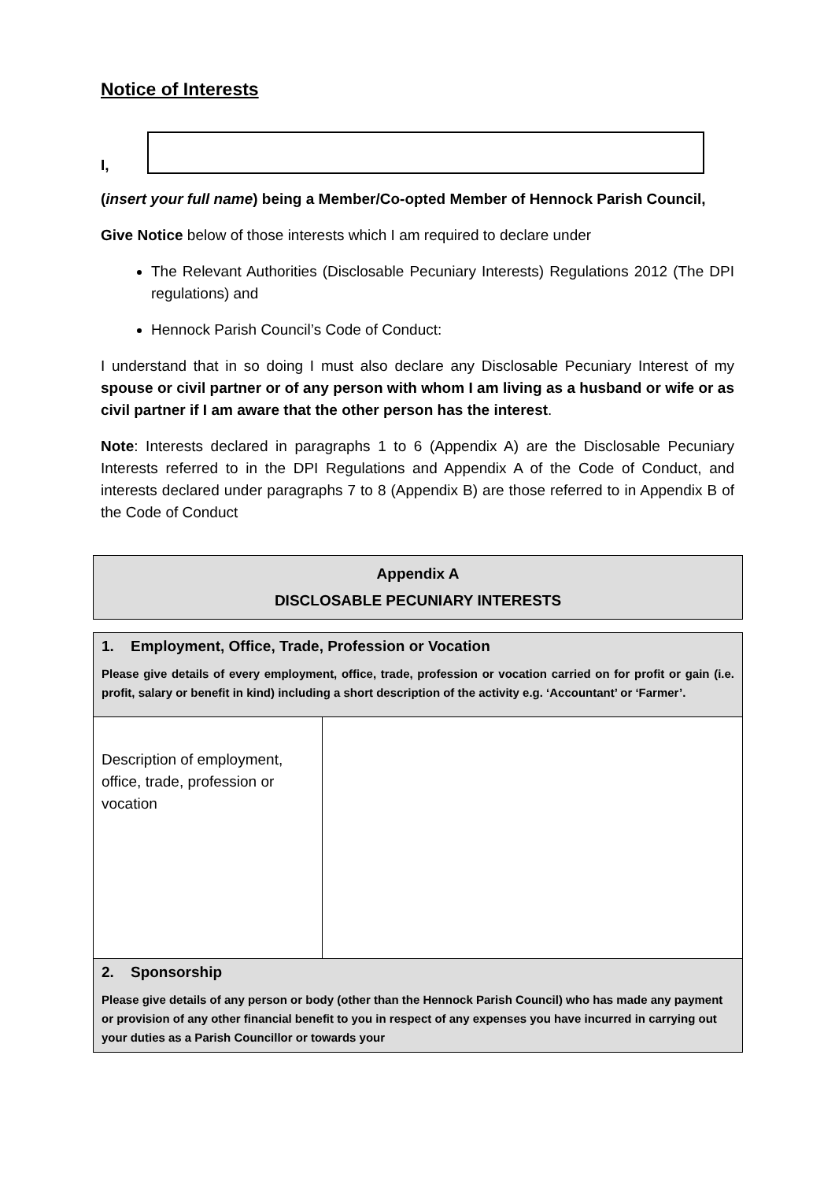Notice of Interests
I,
(insert your full name) being a Member/Co-opted Member of Hennock Parish Council,
Give Notice below of those interests which I am required to declare under
The Relevant Authorities (Disclosable Pecuniary Interests) Regulations 2012 (The DPI regulations) and
Hennock Parish Council’s Code of Conduct:
I understand that in so doing I must also declare any Disclosable Pecuniary Interest of my spouse or civil partner or of any person with whom I am living as a husband or wife or as civil partner if I am aware that the other person has the interest.
Note: Interests declared in paragraphs 1 to 6 (Appendix A) are the Disclosable Pecuniary Interests referred to in the DPI Regulations and Appendix A of the Code of Conduct, and interests declared under paragraphs 7 to 8 (Appendix B) are those referred to in Appendix B of the Code of Conduct
| Appendix A DISCLOSABLE PECUNIARY INTERESTS |
| 1. Employment, Office, Trade, Profession or Vocation Please give details of every employment, office, trade, profession or vocation carried on for profit or gain (i.e. profit, salary or benefit in kind) including a short description of the activity e.g. ‘Accountant’ or ‘Farmer’. | |
| Description of employment, office, trade, profession or vocation | |
| 2. Sponsorship Please give details of any person or body (other than the Hennock Parish Council) who has made any payment or provision of any other financial benefit to you in respect of any expenses you have incurred in carrying out your duties as a Parish Councillor or towards your | |